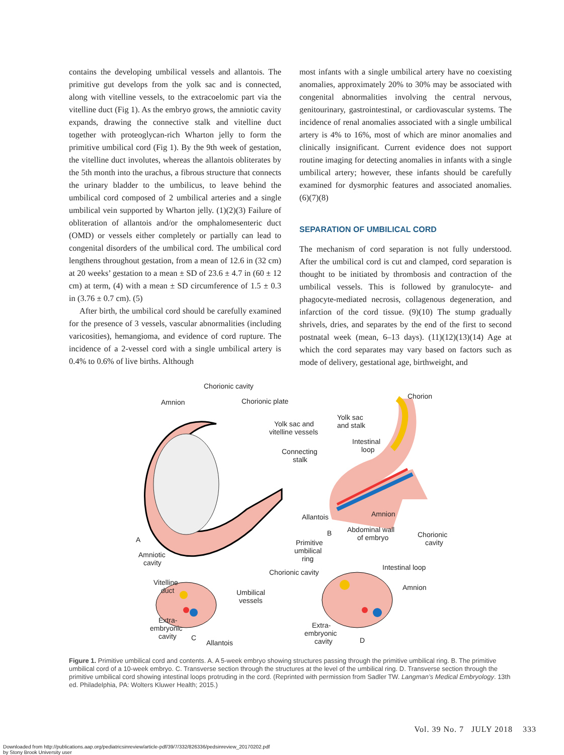contains the developing umbilical vessels and allantois. The primitive gut develops from the yolk sac and is connected, along with vitelline vessels, to the extracoelomic part via the vitelline duct (Fig 1). As the embryo grows, the amniotic cavity expands, drawing the connective stalk and vitelline duct together with proteoglycan-rich Wharton jelly to form the primitive umbilical cord (Fig 1). By the 9th week of gestation, the vitelline duct involutes, whereas the allantois obliterates by the 5th month into the urachus, a fibrous structure that connects the urinary bladder to the umbilicus, to leave behind the umbilical cord composed of 2 umbilical arteries and a single umbilical vein supported by Wharton jelly. (1)(2)(3) Failure of obliteration of allantois and/or the omphalomesenteric duct (OMD) or vessels either completely or partially can lead to congenital disorders of the umbilical cord. The umbilical cord lengthens throughout gestation, from a mean of 12.6 in (32 cm) at 20 weeks’ gestation to a mean ± SD of 23.6 ± 4.7 in (60 ± 12 cm) at term, (4) with a mean ± SD circumference of 1.5 ± 0.3 in (3.76 ± 0.7 cm). (5)
After birth, the umbilical cord should be carefully examined for the presence of 3 vessels, vascular abnormalities (including varicosities), hemangioma, and evidence of cord rupture. The incidence of a 2-vessel cord with a single umbilical artery is 0.4% to 0.6% of live births. Although
most infants with a single umbilical artery have no coexisting anomalies, approximately 20% to 30% may be associated with congenital abnormalities involving the central nervous, genitourinary, gastrointestinal, or cardiovascular systems. The incidence of renal anomalies associated with a single umbilical artery is 4% to 16%, most of which are minor anomalies and clinically insignificant. Current evidence does not support routine imaging for detecting anomalies in infants with a single umbilical artery; however, these infants should be carefully examined for dysmorphic features and associated anomalies. (6)(7)(8)
SEPARATION OF UMBILICAL CORD
The mechanism of cord separation is not fully understood. After the umbilical cord is cut and clamped, cord separation is thought to be initiated by thrombosis and contraction of the umbilical vessels. This is followed by granulocyte- and phagocyte-mediated necrosis, collagenous degeneration, and infarction of the cord tissue. (9)(10) The stump gradually shrivels, dries, and separates by the end of the first to second postnatal week (mean, 6–13 days). (11)(12)(13)(14) Age at which the cord separates may vary based on factors such as mode of delivery, gestational age, birthweight, and
Chorionic cavity
Amnion
Chorionic plate
Chorion
Yolk sac
and stalk
Yolk sac and
vitelline vessels
Intestinal
loop
Connecting
stalk
Allantois
Amnion
B
Abdominal wall
of embryo
Chorionic
cavity
A
Amniotic
cavity
Primitive
umbilical
ring
Chorionic cavity
Intestinal loop
Vitelline
duct
Amnion
Umbilical
vessels
Extra-
embryonic
cavity
C
Allantois
Extra-
embryonic
cavity
D
Figure 1. Primitive umbilical cord and contents. A. A 5-week embryo showing structures passing through the primitive umbilical ring. B. The primitive umbilical cord of a 10-week embryo. C. Transverse section through the structures at the level of the umbilical ring. D. Transverse section through the primitive umbilical cord showing intestinal loops protruding in the cord. (Reprinted with permission from Sadler TW. Langman’s Medical Embryology. 13th ed. Philadelphia, PA: Wolters Kluwer Health; 2015.)
Vol. 39 No. 7 JULY 2018 333
Downloaded from http://publications.aap.org/pediatricsinreview/article-pdf/39/7/332/826336/pedsinreview_20170202.pdf
by Stony Brook University user